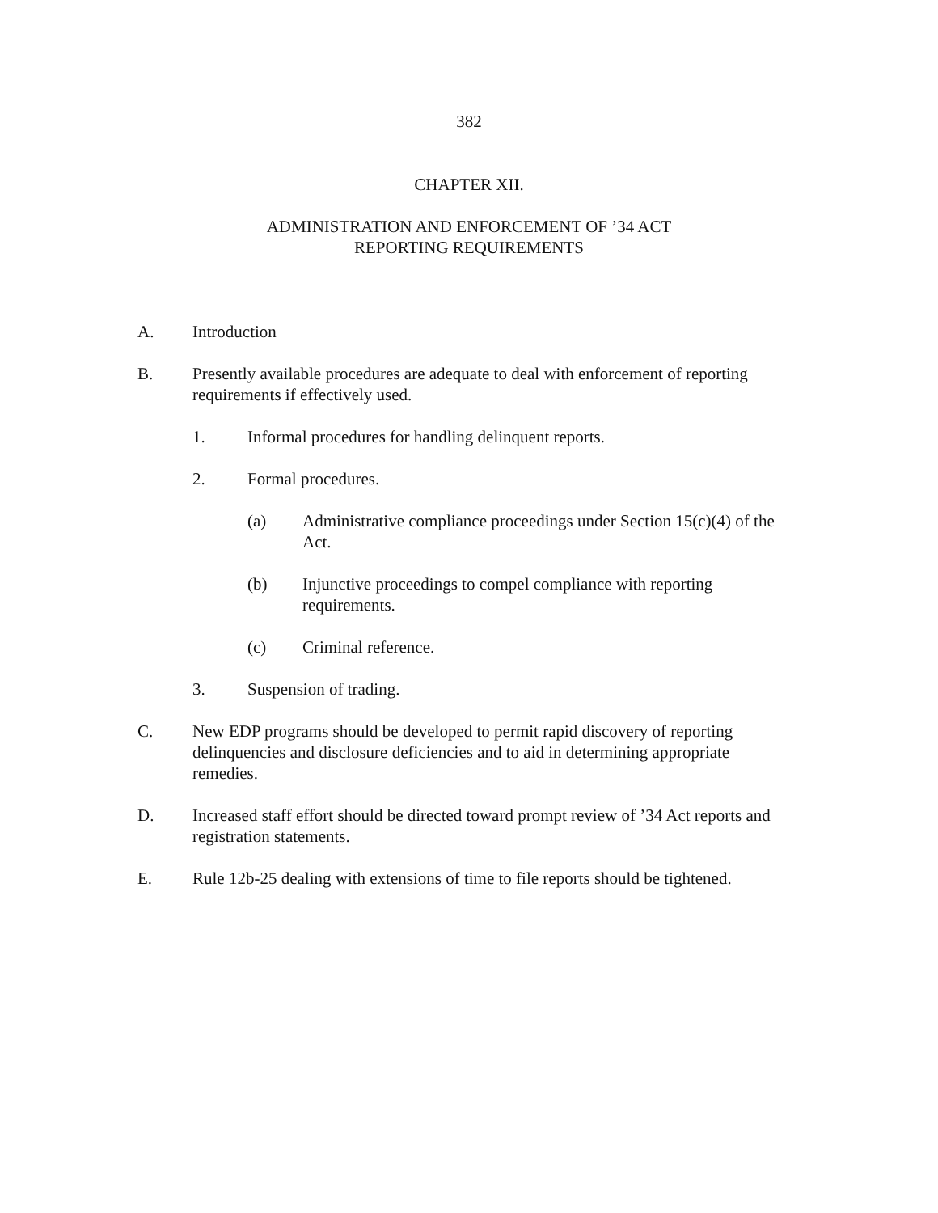382
CHAPTER XII.
ADMINISTRATION AND ENFORCEMENT OF ’34 ACT
REPORTING REQUIREMENTS
A. Introduction
B. Presently available procedures are adequate to deal with enforcement of reporting requirements if effectively used.
1. Informal procedures for handling delinquent reports.
2. Formal procedures.
(a) Administrative compliance proceedings under Section 15(c)(4) of the Act.
(b) Injunctive proceedings to compel compliance with reporting requirements.
(c) Criminal reference.
3. Suspension of trading.
C. New EDP programs should be developed to permit rapid discovery of reporting delinquencies and disclosure deficiencies and to aid in determining appropriate remedies.
D. Increased staff effort should be directed toward prompt review of ’34 Act reports and registration statements.
E. Rule 12b-25 dealing with extensions of time to file reports should be tightened.